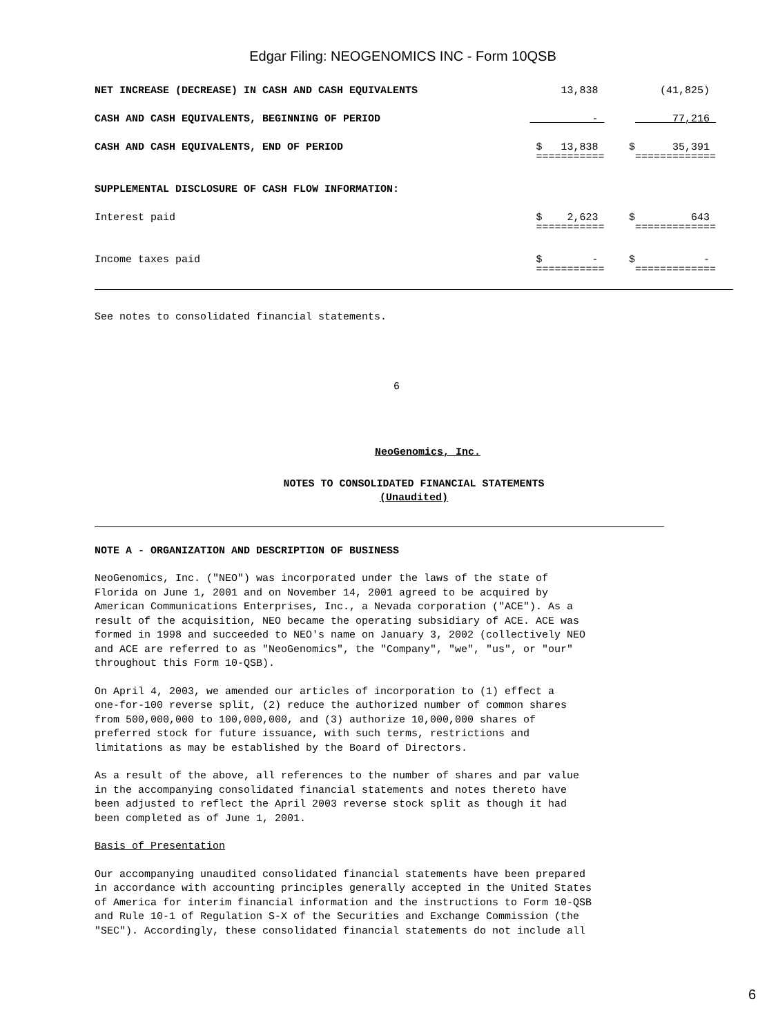Edgar Filing: NEOGENOMICS INC - Form 10QSB
| NET INCREASE (DECREASE) IN CASH AND CASH EQUIVALENTS | 13,838 | (41,825) |
| CASH AND CASH EQUIVALENTS, BEGINNING OF PERIOD | - | 77,216 |
| CASH AND CASH EQUIVALENTS, END OF PERIOD | $ 13,838 =========== | $ 35,391 ============= |
| SUPPLEMENTAL DISCLOSURE OF CASH FLOW INFORMATION: | | |
| Interest paid | $ 2,623 =========== | $ 643 ============= |
| Income taxes paid | $ - =========== | $ - ============= |
See notes to consolidated financial statements.
6
NeoGenomics, Inc.
NOTES TO CONSOLIDATED FINANCIAL STATEMENTS
(Unaudited)
NOTE A - ORGANIZATION AND DESCRIPTION OF BUSINESS
NeoGenomics, Inc. ("NEO") was incorporated under the laws of the state of Florida on June 1, 2001 and on November 14, 2001 agreed to be acquired by American Communications Enterprises, Inc., a Nevada corporation ("ACE"). As a result of the acquisition, NEO became the operating subsidiary of ACE. ACE was formed in 1998 and succeeded to NEO's name on January 3, 2002 (collectively NEO and ACE are referred to as "NeoGenomics", the "Company", "we", "us", or "our" throughout this Form 10-QSB).
On April 4, 2003, we amended our articles of incorporation to (1) effect a one-for-100 reverse split, (2) reduce the authorized number of common shares from 500,000,000 to 100,000,000, and (3) authorize 10,000,000 shares of preferred stock for future issuance, with such terms, restrictions and limitations as may be established by the Board of Directors.
As a result of the above, all references to the number of shares and par value in the accompanying consolidated financial statements and notes thereto have been adjusted to reflect the April 2003 reverse stock split as though it had been completed as of June 1, 2001.
Basis of Presentation
Our accompanying unaudited consolidated financial statements have been prepared in accordance with accounting principles generally accepted in the United States of America for interim financial information and the instructions to Form 10-QSB and Rule 10-1 of Regulation S-X of the Securities and Exchange Commission (the "SEC"). Accordingly, these consolidated financial statements do not include all
6